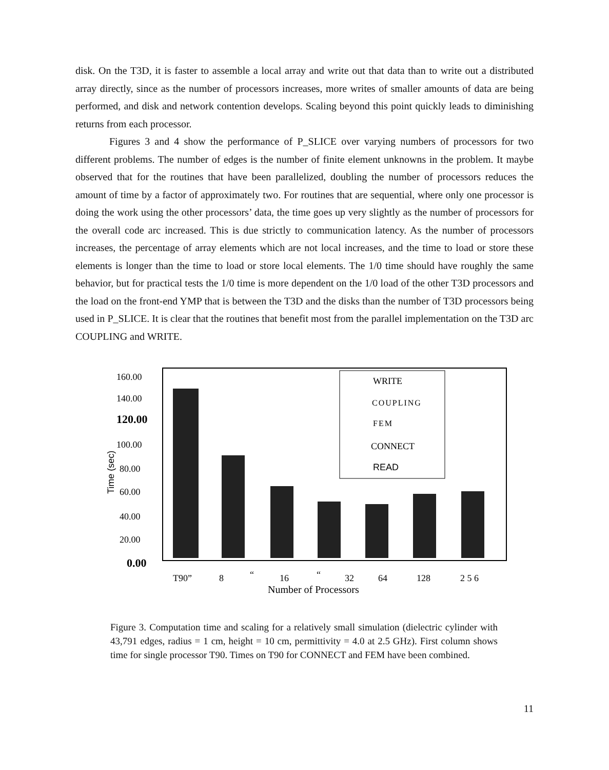disk. On the T3D, it is faster to assemble a local array and write out that data than to write out a distributed array directly, since as the number of processors increases, more writes of smaller amounts of data are being performed, and disk and network contention develops. Scaling beyond this point quickly leads to diminishing returns from each processor.
Figures 3 and 4 show the performance of P_SLICE over varying numbers of processors for two different problems. The number of edges is the number of finite element unknowns in the problem. It maybe observed that for the routines that have been parallelized, doubling the number of processors reduces the amount of time by a factor of approximately two. For routines that are sequential, where only one processor is doing the work using the other processors’ data, the time goes up very slightly as the number of processors for the overall code arc increased. This is due strictly to communication latency. As the number of processors increases, the percentage of array elements which are not local increases, and the time to load or store these elements is longer than the time to load or store local elements. The 1/0 time should have roughly the same behavior, but for practical tests the 1/0 time is more dependent on the 1/0 load of the other T3D processors and the load on the front-end YMP that is between the T3D and the disks than the number of T3D processors being used in P_SLICE. It is clear that the routines that benefit most from the parallel implementation on the T3D arc COUPLING and WRITE.
160.00
140.00
120.00
100.00
80.00
60.00
40.00
20.00
0.00
Time (sec)
WRITE
COUPLING
FEM
CONNECT
READ
T90”
8
“
16
“
32
64
128
2 5 6
Number of Processors
Figure 3. Computation time and scaling for a relatively small simulation (dielectric cylinder with 43,791 edges, radius = 1 cm, height = 10 cm, permittivity = 4.0 at 2.5 GHz). First column shows time for single processor T90. Times on T90 for CONNECT and FEM have been combined.
11